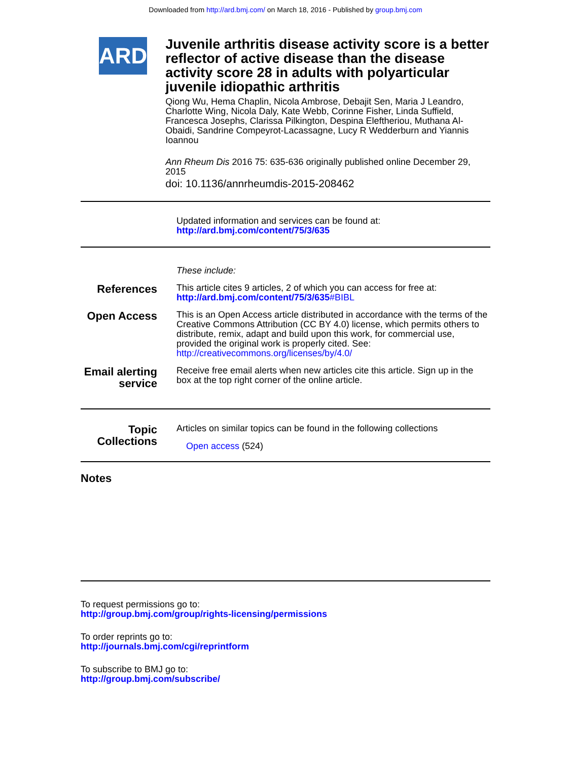Downloaded from http://ard.bmj.com/ on March 18, 2016 - Published by group.bmj.com
ARD
Juvenile arthritis disease activity score is a better reflector of active disease than the disease activity score 28 in adults with polyarticular juvenile idiopathic arthritis
Qiong Wu, Hema Chaplin, Nicola Ambrose, Debajit Sen, Maria J Leandro, Charlotte Wing, Nicola Daly, Kate Webb, Corinne Fisher, Linda Suffield, Francesca Josephs, Clarissa Pilkington, Despina Eleftheriou, Muthana Al-Obaidi, Sandrine Compeyrot-Lacassagne, Lucy R Wedderburn and Yiannis Ioannou
Ann Rheum Dis 2016 75: 635-636 originally published online December 29, 2015
doi: 10.1136/annrheumdis-2015-208462
Updated information and services can be found at:
http://ard.bmj.com/content/75/3/635
These include:
References
This article cites 9 articles, 2 of which you can access for free at:
http://ard.bmj.com/content/75/3/635#BIBL
Open Access
This is an Open Access article distributed in accordance with the terms of the Creative Commons Attribution (CC BY 4.0) license, which permits others to distribute, remix, adapt and build upon this work, for commercial use, provided the original work is properly cited. See:
http://creativecommons.org/licenses/by/4.0/
Email alerting
service
Receive free email alerts when new articles cite this article. Sign up in the box at the top right corner of the online article.
Topic
Collections
Articles on similar topics can be found in the following collections
Open access (524)
Notes
To request permissions go to:
http://group.bmj.com/group/rights-licensing/permissions
To order reprints go to:
http://journals.bmj.com/cgi/reprintform
To subscribe to BMJ go to:
http://group.bmj.com/subscribe/